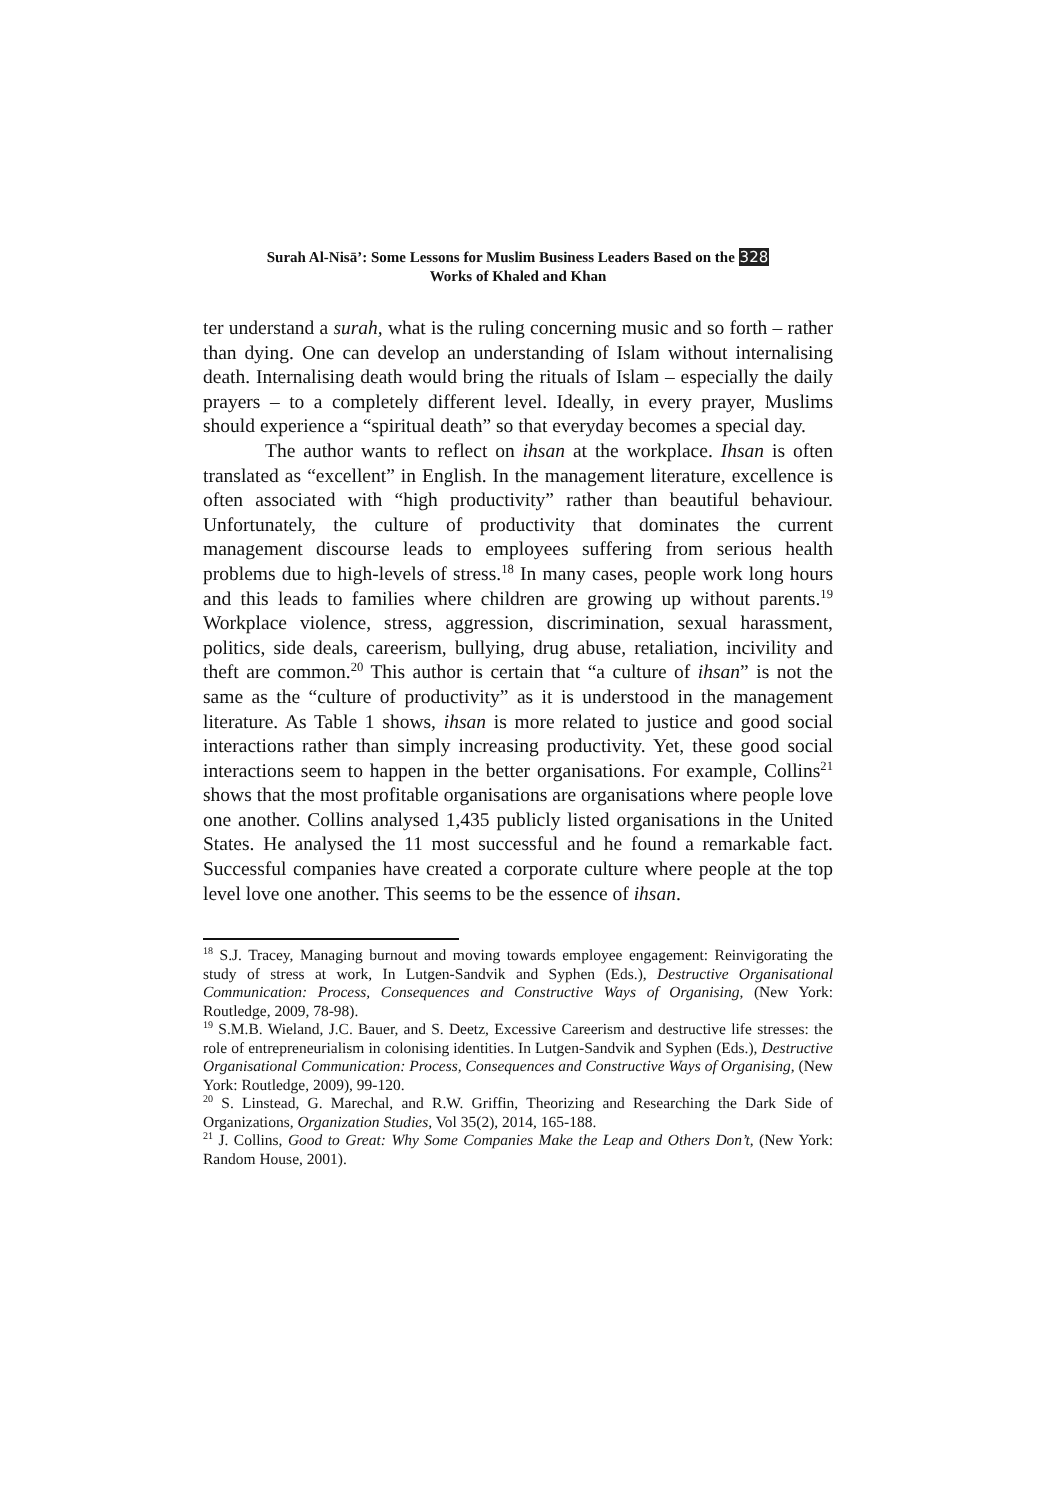Surah Al-Nisā’: Some Lessons for Muslim Business Leaders Based on the 328
Works of Khaled and Khan
ter understand a surah, what is the ruling concerning music and so forth – rather than dying. One can develop an understanding of Islam without internalising death. Internalising death would bring the rituals of Islam – especially the daily prayers – to a completely different level. Ideally, in every prayer, Muslims should experience a “spiritual death” so that everyday becomes a special day.
The author wants to reflect on ihsan at the workplace. Ihsan is often translated as “excellent” in English. In the management literature, excellence is often associated with “high productivity” rather than beautiful behaviour. Unfortunately, the culture of productivity that dominates the current management discourse leads to employees suffering from serious health problems due to high-levels of stress.<sup>18</sup> In many cases, people work long hours and this leads to families where children are growing up without parents.<sup>19</sup> Workplace violence, stress, aggression, discrimination, sexual harassment, politics, side deals, careerism, bullying, drug abuse, retaliation, incivility and theft are common.<sup>20</sup> This author is certain that “a culture of ihsan” is not the same as the “culture of productivity” as it is understood in the management literature. As Table 1 shows, ihsan is more related to justice and good social interactions rather than simply increasing productivity. Yet, these good social interactions seem to happen in the better organisations. For example, Collins<sup>21</sup> shows that the most profitable organisations are organisations where people love one another. Collins analysed 1,435 publicly listed organisations in the United States. He analysed the 11 most successful and he found a remarkable fact. Successful companies have created a corporate culture where people at the top level love one another. This seems to be the essence of ihsan.
<sup>18</sup> S.J. Tracey, Managing burnout and moving towards employee engagement: Reinvigorating the study of stress at work, In Lutgen-Sandvik and Syphen (Eds.), Destructive Organisational Communication: Process, Consequences and Constructive Ways of Organising, (New York: Routledge, 2009, 78-98).
<sup>19</sup> S.M.B. Wieland, J.C. Bauer, and S. Deetz, Excessive Careerism and destructive life stresses: the role of entrepreneurialism in colonising identities. In Lutgen-Sandvik and Syphen (Eds.), Destructive Organisational Communication: Process, Consequences and Constructive Ways of Organising, (New York: Routledge, 2009), 99-120.
<sup>20</sup> S. Linstead, G. Marechal, and R.W. Griffin, Theorizing and Researching the Dark Side of Organizations, Organization Studies, Vol 35(2), 2014, 165-188.
<sup>21</sup> J. Collins, Good to Great: Why Some Companies Make the Leap and Others Don’t, (New York: Random House, 2001).